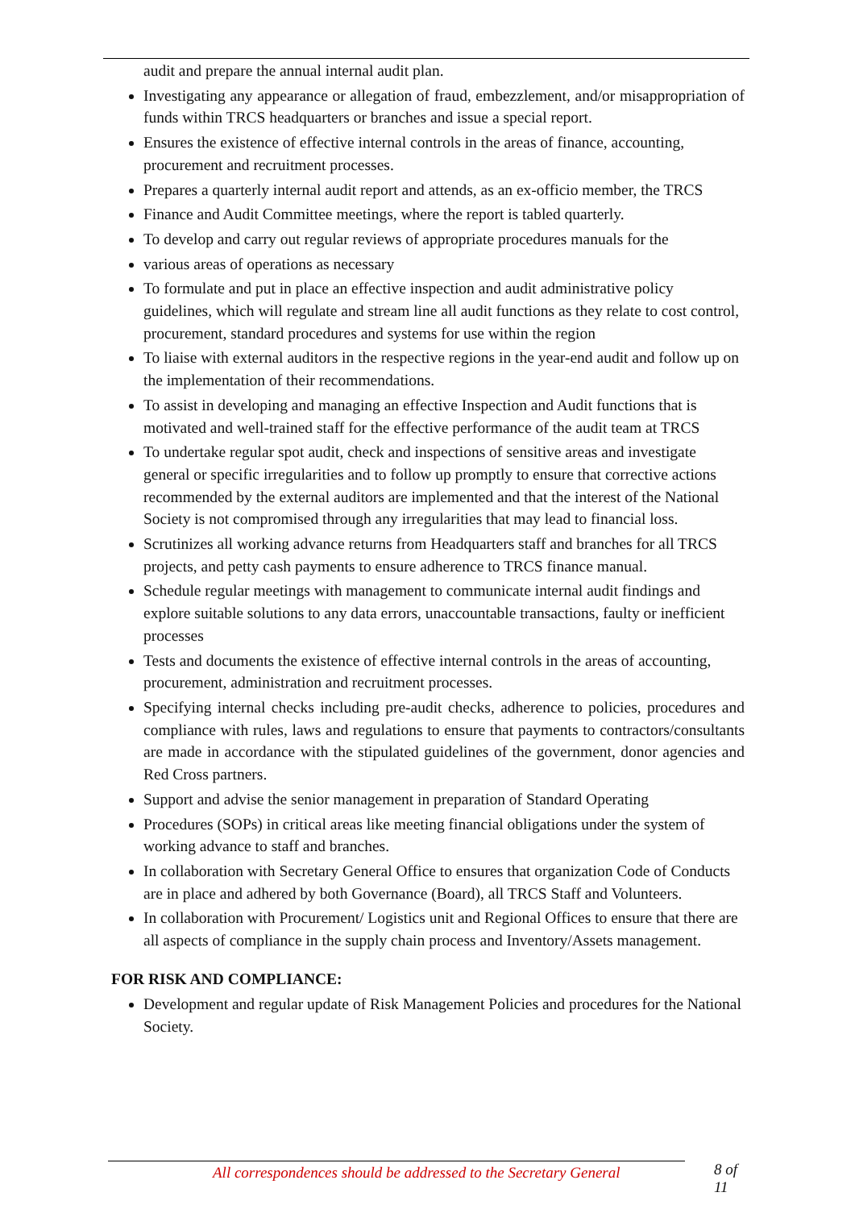audit and prepare the annual internal audit plan.
Investigating any appearance or allegation of fraud, embezzlement, and/or misappropriation of funds within TRCS headquarters or branches and issue a special report.
Ensures the existence of effective internal controls in the areas of finance, accounting, procurement and recruitment processes.
Prepares a quarterly internal audit report and attends, as an ex-officio member, the TRCS
Finance and Audit Committee meetings, where the report is tabled quarterly.
To develop and carry out regular reviews of appropriate procedures manuals for the
various areas of operations as necessary
To formulate and put in place an effective inspection and audit administrative policy guidelines, which will regulate and stream line all audit functions as they relate to cost control, procurement, standard procedures and systems for use within the region
To liaise with external auditors in the respective regions in the year-end audit and follow up on the implementation of their recommendations.
To assist in developing and managing an effective Inspection and Audit functions that is motivated and well-trained staff for the effective performance of the audit team at TRCS
To undertake regular spot audit, check and inspections of sensitive areas and investigate general or specific irregularities and to follow up promptly to ensure that corrective actions recommended by the external auditors are implemented and that the interest of the National Society is not compromised through any irregularities that may lead to financial loss.
Scrutinizes all working advance returns from Headquarters staff and branches for all TRCS projects, and petty cash payments to ensure adherence to TRCS finance manual.
Schedule regular meetings with management to communicate internal audit findings and explore suitable solutions to any data errors, unaccountable transactions, faulty or inefficient processes
Tests and documents the existence of effective internal controls in the areas of accounting, procurement, administration and recruitment processes.
Specifying internal checks including pre-audit checks, adherence to policies, procedures and compliance with rules, laws and regulations to ensure that payments to contractors/consultants are made in accordance with the stipulated guidelines of the government, donor agencies and Red Cross partners.
Support and advise the senior management in preparation of Standard Operating
Procedures (SOPs) in critical areas like meeting financial obligations under the system of working advance to staff and branches.
In collaboration with Secretary General Office to ensures that organization Code of Conducts are in place and adhered by both Governance (Board), all TRCS Staff and Volunteers.
In collaboration with Procurement/ Logistics unit and Regional Offices to ensure that there are all aspects of compliance in the supply chain process and Inventory/Assets management.
FOR RISK AND COMPLIANCE:
Development and regular update of Risk Management Policies and procedures for the National Society.
All correspondences should be addressed to the Secretary General 8 of 11